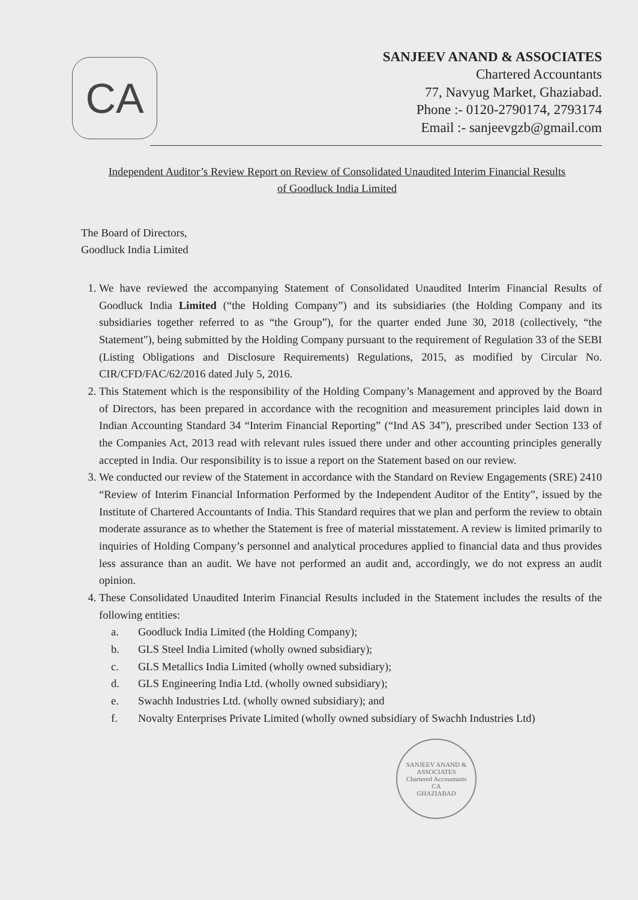CA
SANJEEV ANAND & ASSOCIATES
Chartered Accountants
77, Navyug Market, Ghaziabad.
Phone :- 0120-2790174, 2793174
Email :- sanjeevgzb@gmail.com
Independent Auditor’s Review Report on Review of Consolidated Unaudited Interim Financial Results
of Goodluck India Limited
The Board of Directors,
Goodluck India Limited
1. We have reviewed the accompanying Statement of Consolidated Unaudited Interim Financial Results of Goodluck India Limited (“the Holding Company”) and its subsidiaries (the Holding Company and its subsidiaries together referred to as “the Group”), for the quarter ended June 30, 2018 (collectively, “the Statement"), being submitted by the Holding Company pursuant to the requirement of Regulation 33 of the SEBI (Listing Obligations and Disclosure Requirements) Regulations, 2015, as modified by Circular No. CIR/CFD/FAC/62/2016 dated July 5, 2016.
2. This Statement which is the responsibility of the Holding Company’s Management and approved by the Board of Directors, has been prepared in accordance with the recognition and measurement principles laid down in Indian Accounting Standard 34 “Interim Financial Reporting” (“Ind AS 34”), prescribed under Section 133 of the Companies Act, 2013 read with relevant rules issued there under and other accounting principles generally accepted in India. Our responsibility is to issue a report on the Statement based on our review.
3. We conducted our review of the Statement in accordance with the Standard on Review Engagements (SRE) 2410 “Review of Interim Financial Information Performed by the Independent Auditor of the Entity”, issued by the Institute of Chartered Accountants of India. This Standard requires that we plan and perform the review to obtain moderate assurance as to whether the Statement is free of material misstatement. A review is limited primarily to inquiries of Holding Company’s personnel and analytical procedures applied to financial data and thus provides less assurance than an audit. We have not performed an audit and, accordingly, we do not express an audit opinion.
4. These Consolidated Unaudited Interim Financial Results included in the Statement includes the results of the following entities:
a. Goodluck India Limited (the Holding Company);
b. GLS Steel India Limited (wholly owned subsidiary);
c. GLS Metallics India Limited (wholly owned subsidiary);
d. GLS Engineering India Ltd. (wholly owned subsidiary);
e. Swachh Industries Ltd. (wholly owned subsidiary); and
f. Novalty Enterprises Private Limited (wholly owned subsidiary of Swachh Industries Ltd)
SANJEEV ANAND & ASSOCIATES
Chartered Accountants
CA
GHAZIABAD